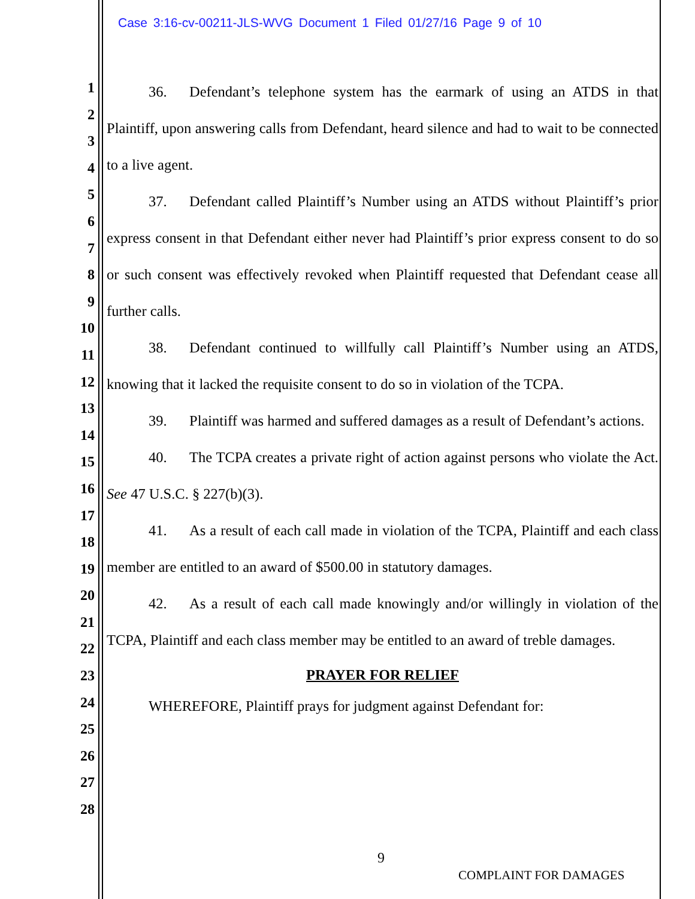Case 3:16-cv-00211-JLS-WVG Document 1 Filed 01/27/16 Page 9 of 10
1
2
3
4
5
6
7
8
9
10
11
12
13
14
15
16
17
18
19
20
21
22
23
24
25
26
27
28
36. Defendant’s telephone system has the earmark of using an ATDS in that Plaintiff, upon answering calls from Defendant, heard silence and had to wait to be connected to a live agent.
37. Defendant called Plaintiff’s Number using an ATDS without Plaintiff’s prior express consent in that Defendant either never had Plaintiff’s prior express consent to do so or such consent was effectively revoked when Plaintiff requested that Defendant cease all further calls.
38. Defendant continued to willfully call Plaintiff’s Number using an ATDS, knowing that it lacked the requisite consent to do so in violation of the TCPA.
39. Plaintiff was harmed and suffered damages as a result of Defendant’s actions.
40. The TCPA creates a private right of action against persons who violate the Act. See 47 U.S.C. § 227(b)(3).
41. As a result of each call made in violation of the TCPA, Plaintiff and each class member are entitled to an award of $500.00 in statutory damages.
42. As a result of each call made knowingly and/or willingly in violation of the TCPA, Plaintiff and each class member may be entitled to an award of treble damages.
PRAYER FOR RELIEF
WHEREFORE, Plaintiff prays for judgment against Defendant for:
9
COMPLAINT FOR DAMAGES